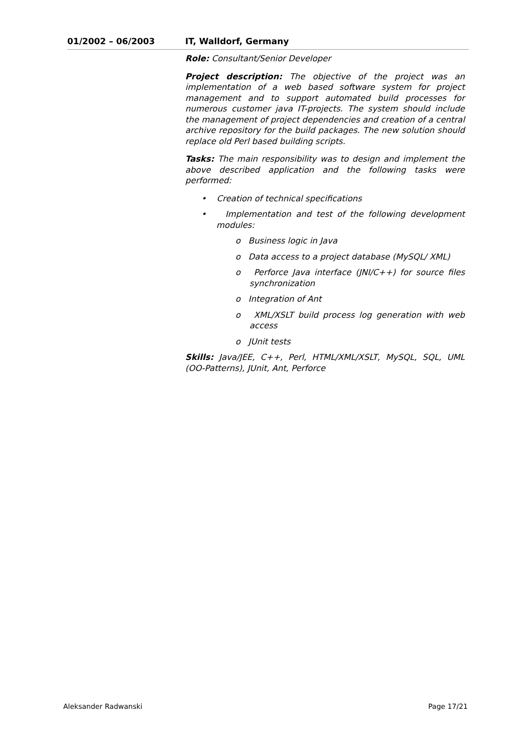01/2002 – 06/2003 IT, Walldorf, Germany
Role: Consultant/Senior Developer
Project description: The objective of the project was an implementation of a web based software system for project management and to support automated build processes for numerous customer java IT-projects. The system should include the management of project dependencies and creation of a central archive repository for the build packages. The new solution should replace old Perl based building scripts.
Tasks: The main responsibility was to design and implement the above described application and the following tasks were performed:
• Creation of technical specifications
• Implementation and test of the following development modules:
o Business logic in Java
o Data access to a project database (MySQL/ XML)
o Perforce Java interface (JNI/C++) for source files synchronization
o Integration of Ant
o XML/XSLT build process log generation with web access
o JUnit tests
Skills: Java/JEE, C++, Perl, HTML/XML/XSLT, MySQL, SQL, UML (OO-Patterns), JUnit, Ant, Perforce
Aleksander Radwanski Page 17/21